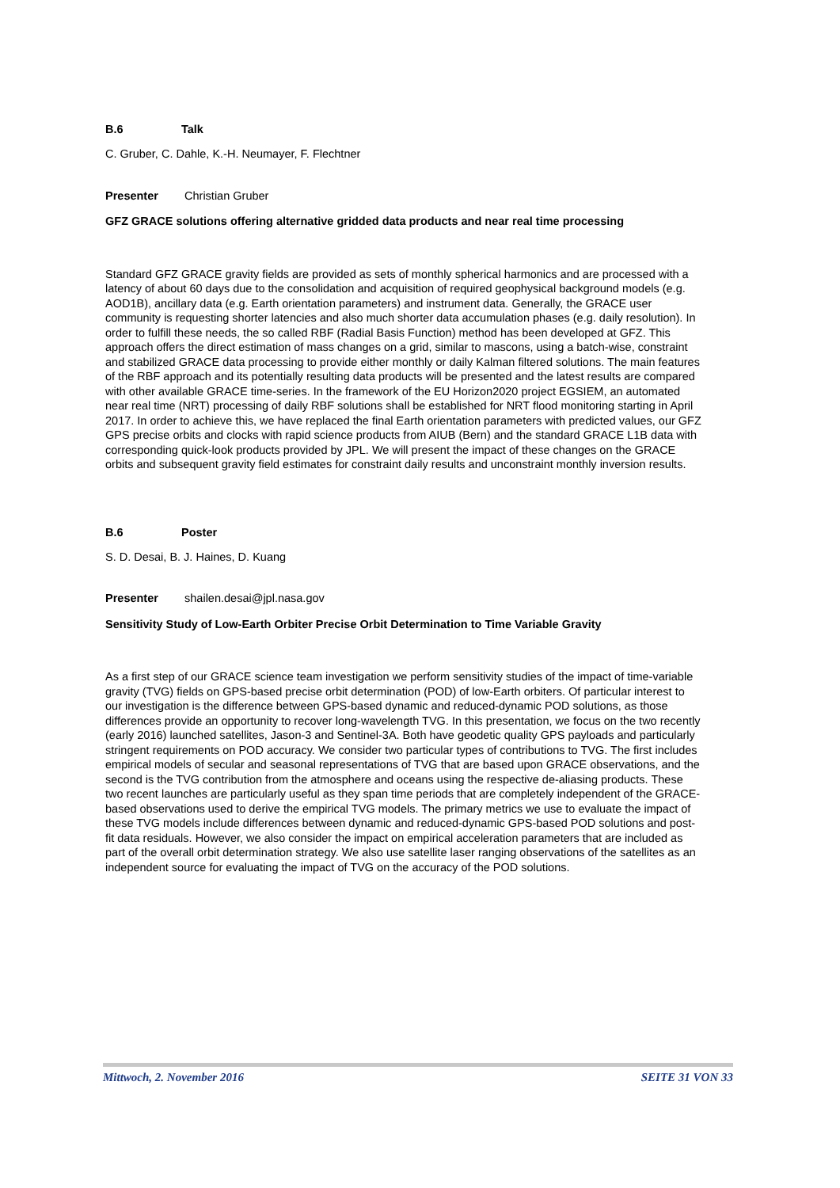B.6 Talk
C. Gruber, C. Dahle, K.-H. Neumayer, F. Flechtner
Presenter Christian Gruber
GFZ GRACE solutions offering alternative gridded data products and near real time processing
Standard GFZ GRACE gravity fields are provided as sets of monthly spherical harmonics and are processed with a latency of about 60 days due to the consolidation and acquisition of required geophysical background models (e.g. AOD1B), ancillary data (e.g. Earth orientation parameters) and instrument data. Generally, the GRACE user community is requesting shorter latencies and also much shorter data accumulation phases (e.g. daily resolution). In order to fulfill these needs, the so called RBF (Radial Basis Function) method has been developed at GFZ. This approach offers the direct estimation of mass changes on a grid, similar to mascons, using a batch-wise, constraint and stabilized GRACE data processing to provide either monthly or daily Kalman filtered solutions. The main features of the RBF approach and its potentially resulting data products will be presented and the latest results are compared with other available GRACE time-series. In the framework of the EU Horizon2020 project EGSIEM, an automated near real time (NRT) processing of daily RBF solutions shall be established for NRT flood monitoring starting in April 2017. In order to achieve this, we have replaced the final Earth orientation parameters with predicted values, our GFZ GPS precise orbits and clocks with rapid science products from AIUB (Bern) and the standard GRACE L1B data with corresponding quick-look products provided by JPL. We will present the impact of these changes on the GRACE orbits and subsequent gravity field estimates for constraint daily results and unconstraint monthly inversion results.
B.6 Poster
S. D. Desai, B. J. Haines, D. Kuang
Presenter shailen.desai@jpl.nasa.gov
Sensitivity Study of Low-Earth Orbiter Precise Orbit Determination to Time Variable Gravity
As a first step of our GRACE science team investigation we perform sensitivity studies of the impact of time-variable gravity (TVG) fields on GPS-based precise orbit determination (POD) of low-Earth orbiters. Of particular interest to our investigation is the difference between GPS-based dynamic and reduced-dynamic POD solutions, as those differences provide an opportunity to recover long-wavelength TVG. In this presentation, we focus on the two recently (early 2016) launched satellites, Jason-3 and Sentinel-3A. Both have geodetic quality GPS payloads and particularly stringent requirements on POD accuracy. We consider two particular types of contributions to TVG. The first includes empirical models of secular and seasonal representations of TVG that are based upon GRACE observations, and the second is the TVG contribution from the atmosphere and oceans using the respective de-aliasing products. These two recent launches are particularly useful as they span time periods that are completely independent of the GRACE-based observations used to derive the empirical TVG models. The primary metrics we use to evaluate the impact of these TVG models include differences between dynamic and reduced-dynamic GPS-based POD solutions and post-fit data residuals. However, we also consider the impact on empirical acceleration parameters that are included as part of the overall orbit determination strategy. We also use satellite laser ranging observations of the satellites as an independent source for evaluating the impact of TVG on the accuracy of the POD solutions.
Mittwoch, 2. November 2016 SEITE 31 VON 33